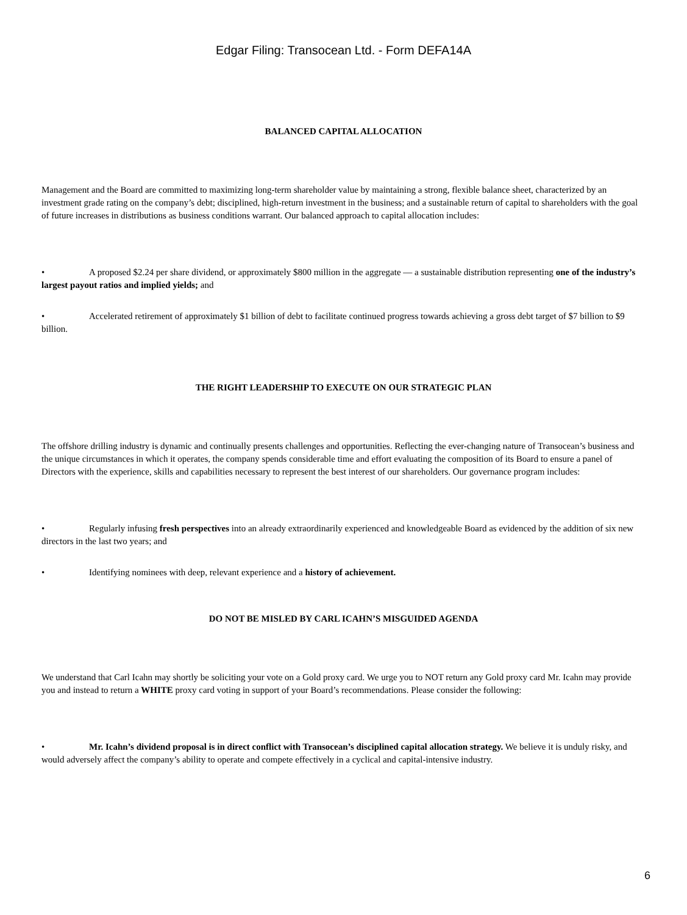Edgar Filing: Transocean Ltd. - Form DEFA14A
BALANCED CAPITAL ALLOCATION
Management and the Board are committed to maximizing long-term shareholder value by maintaining a strong, flexible balance sheet, characterized by an investment grade rating on the company’s debt; disciplined, high-return investment in the business; and a sustainable return of capital to shareholders with the goal of future increases in distributions as business conditions warrant. Our balanced approach to capital allocation includes:
• A proposed $2.24 per share dividend, or approximately $800 million in the aggregate — a sustainable distribution representing one of the industry’s largest payout ratios and implied yields; and
• Accelerated retirement of approximately $1 billion of debt to facilitate continued progress towards achieving a gross debt target of $7 billion to $9 billion.
THE RIGHT LEADERSHIP TO EXECUTE ON OUR STRATEGIC PLAN
The offshore drilling industry is dynamic and continually presents challenges and opportunities. Reflecting the ever-changing nature of Transocean’s business and the unique circumstances in which it operates, the company spends considerable time and effort evaluating the composition of its Board to ensure a panel of Directors with the experience, skills and capabilities necessary to represent the best interest of our shareholders. Our governance program includes:
• Regularly infusing fresh perspectives into an already extraordinarily experienced and knowledgeable Board as evidenced by the addition of six new directors in the last two years; and
• Identifying nominees with deep, relevant experience and a history of achievement.
DO NOT BE MISLED BY CARL ICAHN’S MISGUIDED AGENDA
We understand that Carl Icahn may shortly be soliciting your vote on a Gold proxy card. We urge you to NOT return any Gold proxy card Mr. Icahn may provide you and instead to return a WHITE proxy card voting in support of your Board’s recommendations. Please consider the following:
• Mr. Icahn’s dividend proposal is in direct conflict with Transocean’s disciplined capital allocation strategy. We believe it is unduly risky, and would adversely affect the company’s ability to operate and compete effectively in a cyclical and capital-intensive industry.
6